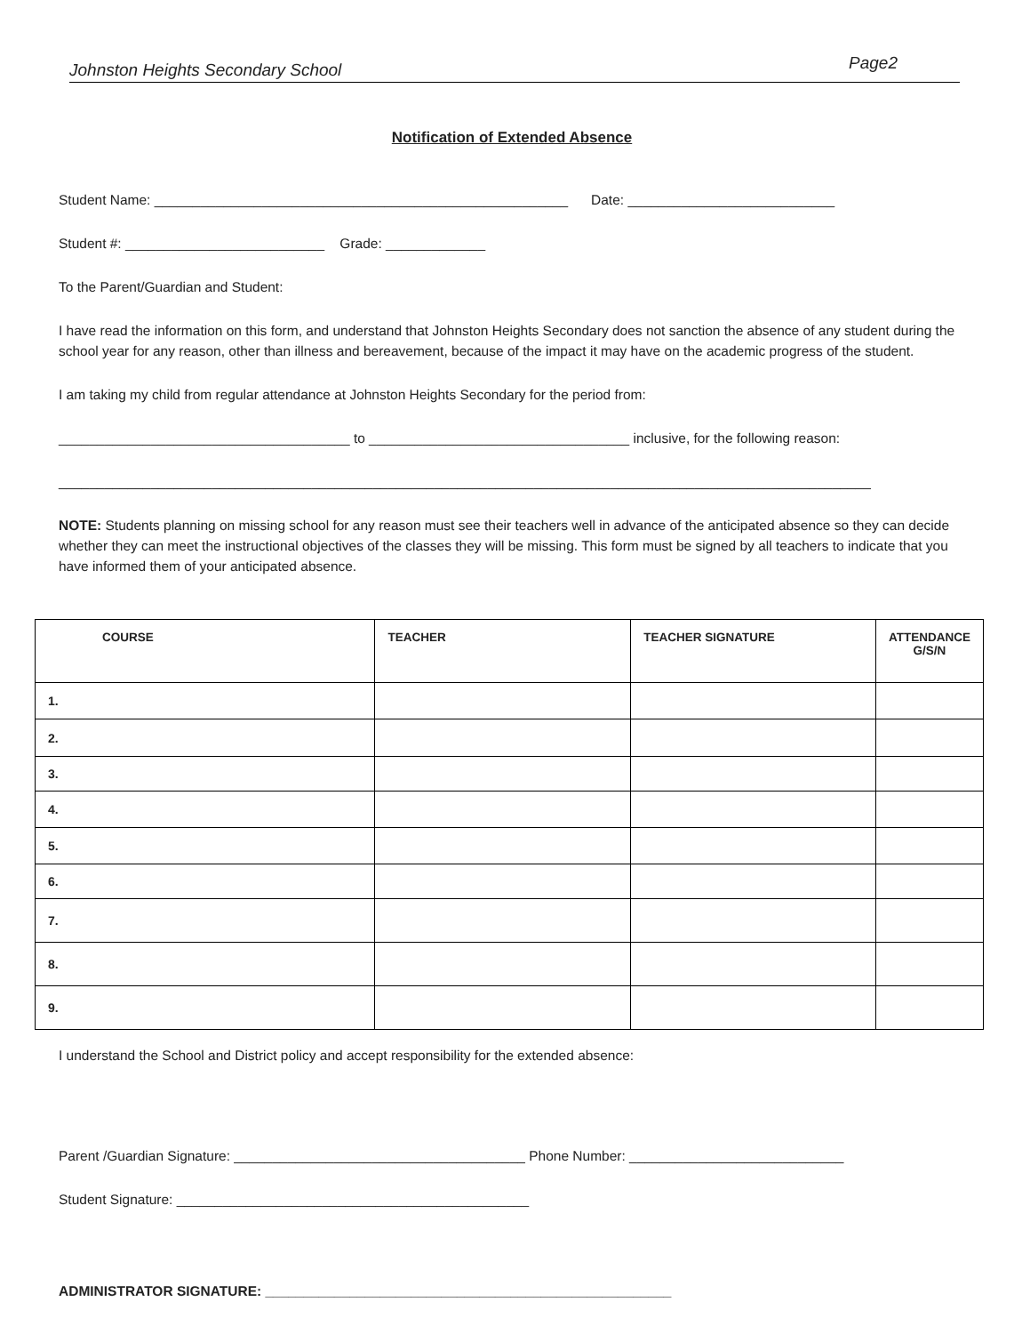Johnston Heights Secondary School Page2
Notification of Extended Absence
Student Name: ______________________________________________________ Date: ___________________________
Student #: __________________________ Grade: _____________
To the Parent/Guardian and Student:
I have read the information on this form, and understand that Johnston Heights Secondary does not sanction the absence of any student during the school year for any reason, other than illness and bereavement, because of the impact it may have on the academic progress of the student.
I am taking my child from regular attendance at Johnston Heights Secondary for the period from:
______________________________________ to __________________________________ inclusive, for the following reason:
__________________________________________________________________________________________________________
NOTE: Students planning on missing school for any reason must see their teachers well in advance of the anticipated absence so they can decide whether they can meet the instructional objectives of the classes they will be missing. This form must be signed by all teachers to indicate that you have informed them of your anticipated absence.
| COURSE | TEACHER | TEACHER SIGNATURE | ATTENDANCE G/S/N |
| --- | --- | --- | --- |
| 1. | | | |
| 2. | | | |
| 3. | | | |
| 4. | | | |
| 5. | | | |
| 6. | | | |
| 7. | | | |
| 8. | | | |
| 9. | | | |
I understand the School and District policy and accept responsibility for the extended absence:
Parent /Guardian Signature: ______________________________________ Phone Number: ____________________________
Student Signature: ______________________________________________
ADMINISTRATOR SIGNATURE: _____________________________________________________